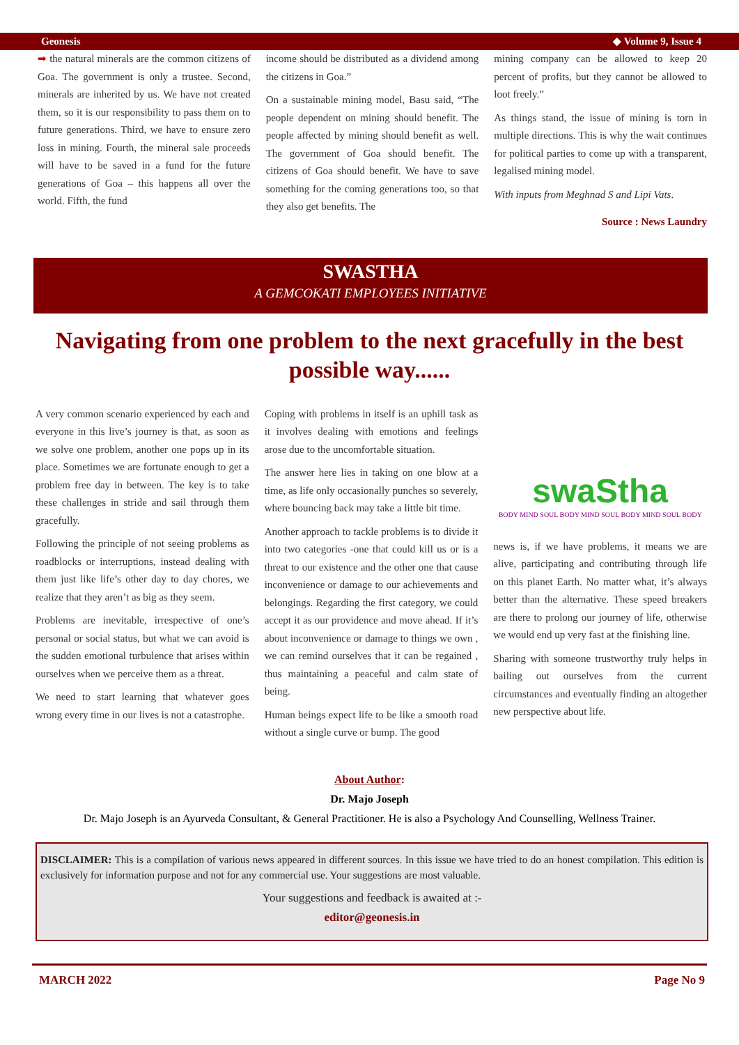Geonesis ◆ Volume 9, Issue 4
➡ the natural minerals are the common citizens of Goa. The government is only a trustee. Second, minerals are inherited by us. We have not created them, so it is our responsibility to pass them on to future generations. Third, we have to ensure zero loss in mining. Fourth, the mineral sale proceeds will have to be saved in a fund for the future generations of Goa – this happens all over the world. Fifth, the fund
income should be distributed as a dividend among the citizens in Goa.”
On a sustainable mining model, Basu said, “The people dependent on mining should benefit. The people affected by mining should benefit as well. The government of Goa should benefit. The citizens of Goa should benefit. We have to save something for the coming generations too, so that they also get benefits. The
mining company can be allowed to keep 20 percent of profits, but they cannot be allowed to loot freely.”
As things stand, the issue of mining is torn in multiple directions. This is why the wait continues for political parties to come up with a transparent, legalised mining model.
With inputs from Meghnad S and Lipi Vats.
Source : News Laundry
SWASTHA
A GEMCOKATI EMPLOYEES INITIATIVE
Navigating from one problem to the next gracefully in the best possible way......
A very common scenario experienced by each and everyone in this live’s journey is that, as soon as we solve one problem, another one pops up in its place. Sometimes we are fortunate enough to get a problem free day in between. The key is to take these challenges in stride and sail through them gracefully.
Following the principle of not seeing problems as roadblocks or interruptions, instead dealing with them just like life’s other day to day chores, we realize that they aren’t as big as they seem.
Problems are inevitable, irrespective of one’s personal or social status, but what we can avoid is the sudden emotional turbulence that arises within ourselves when we perceive them as a threat.
We need to start learning that whatever goes wrong every time in our lives is not a catastrophe.
Coping with problems in itself is an uphill task as it involves dealing with emotions and feelings arose due to the uncomfortable situation.
The answer here lies in taking on one blow at a time, as life only occasionally punches so severely, where bouncing back may take a little bit time.
Another approach to tackle problems is to divide it into two categories -one that could kill us or is a threat to our existence and the other one that cause inconvenience or damage to our achievements and belongings. Regarding the first category, we could accept it as our providence and move ahead. If it’s about inconvenience or damage to things we own , we can remind ourselves that it can be regained , thus maintaining a peaceful and calm state of being.
Human beings expect life to be like a smooth road without a single curve or bump. The good
swaStha
BODY MIND SOUL BODY MIND SOUL BODY MIND SOUL BODY
news is, if we have problems, it means we are alive, participating and contributing through life on this planet Earth. No matter what, it’s always better than the alternative. These speed breakers are there to prolong our journey of life, otherwise we would end up very fast at the finishing line.
Sharing with someone trustworthy truly helps in bailing out ourselves from the current circumstances and eventually finding an altogether new perspective about life.
About Author:
Dr. Majo Joseph
Dr. Majo Joseph is an Ayurveda Consultant, & General Practitioner. He is also a Psychology And Counselling, Wellness Trainer.
DISCLAIMER: This is a compilation of various news appeared in different sources. In this issue we have tried to do an honest compilation. This edition is exclusively for information purpose and not for any commercial use. Your suggestions are most valuable.
Your suggestions and feedback is awaited at :-
editor@geonesis.in
MARCH 2022 Page No 9